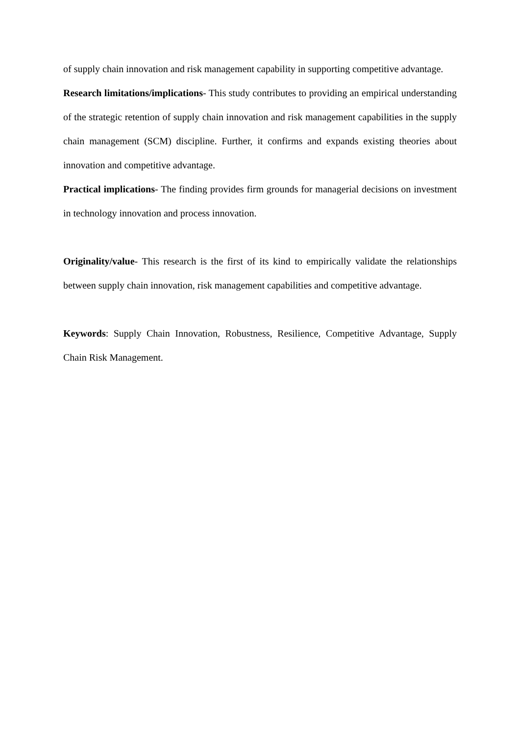of supply chain innovation and risk management capability in supporting competitive advantage.
Research limitations/implications- This study contributes to providing an empirical understanding of the strategic retention of supply chain innovation and risk management capabilities in the supply chain management (SCM) discipline. Further, it confirms and expands existing theories about innovation and competitive advantage.
Practical implications- The finding provides firm grounds for managerial decisions on investment in technology innovation and process innovation.
Originality/value- This research is the first of its kind to empirically validate the relationships between supply chain innovation, risk management capabilities and competitive advantage.
Keywords: Supply Chain Innovation, Robustness, Resilience, Competitive Advantage, Supply Chain Risk Management.